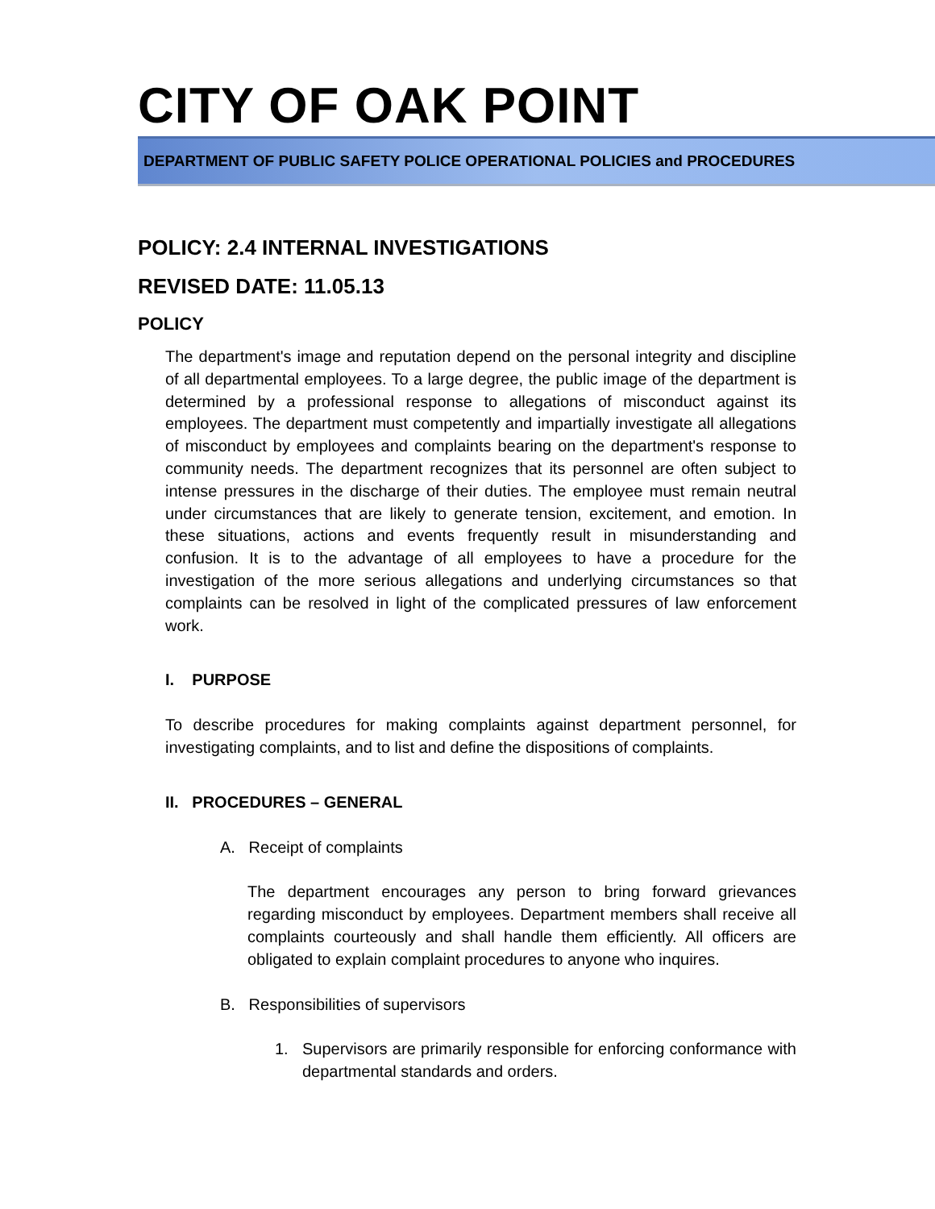CITY OF OAK POINT
DEPARTMENT OF PUBLIC SAFETY POLICE OPERATIONAL POLICIES and PROCEDURES
POLICY: 2.4 INTERNAL INVESTIGATIONS
REVISED DATE: 11.05.13
POLICY
The department's image and reputation depend on the personal integrity and discipline of all departmental employees. To a large degree, the public image of the department is determined by a professional response to allegations of misconduct against its employees. The department must competently and impartially investigate all allegations of misconduct by employees and complaints bearing on the department's response to community needs. The department recognizes that its personnel are often subject to intense pressures in the discharge of their duties. The employee must remain neutral under circumstances that are likely to generate tension, excitement, and emotion. In these situations, actions and events frequently result in misunderstanding and confusion. It is to the advantage of all employees to have a procedure for the investigation of the more serious allegations and underlying circumstances so that complaints can be resolved in light of the complicated pressures of law enforcement work.
I. PURPOSE
To describe procedures for making complaints against department personnel, for investigating complaints, and to list and define the dispositions of complaints.
II. PROCEDURES – GENERAL
A. Receipt of complaints
The department encourages any person to bring forward grievances regarding misconduct by employees. Department members shall receive all complaints courteously and shall handle them efficiently. All officers are obligated to explain complaint procedures to anyone who inquires.
B. Responsibilities of supervisors
1. Supervisors are primarily responsible for enforcing conformance with departmental standards and orders.